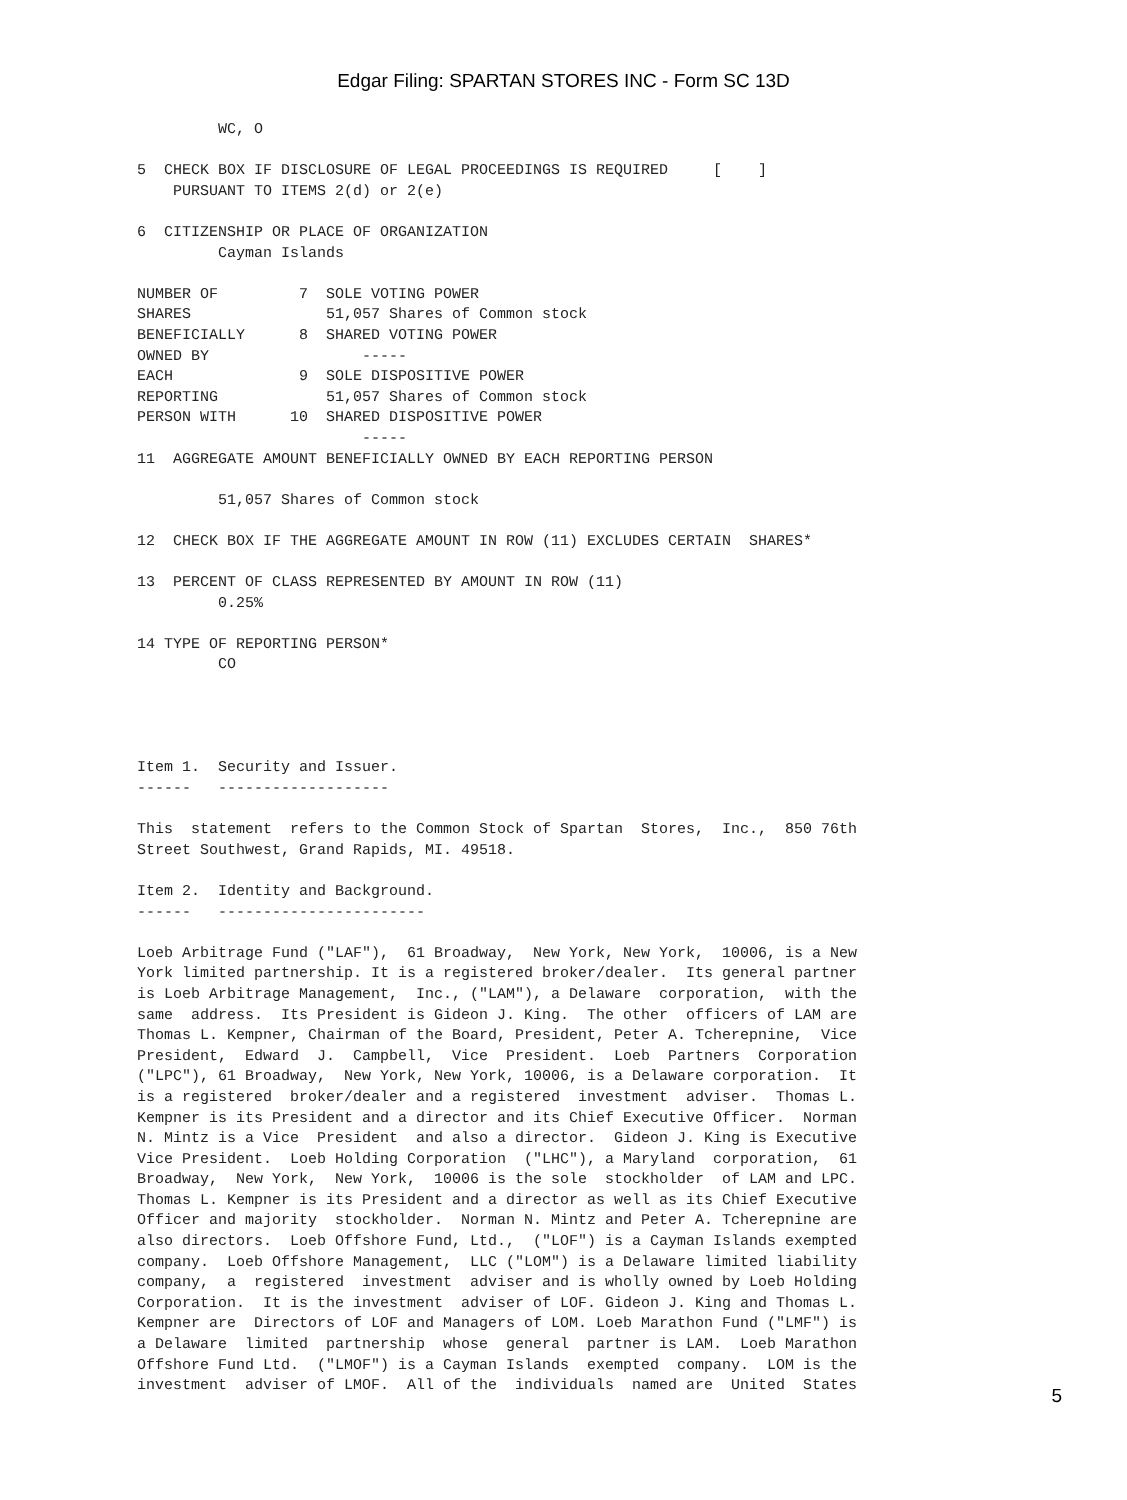Edgar Filing: SPARTAN STORES INC - Form SC 13D
         WC, O

5  CHECK BOX IF DISCLOSURE OF LEGAL PROCEEDINGS IS REQUIRED     [    ]
    PURSUANT TO ITEMS 2(d) or 2(e)

6  CITIZENSHIP OR PLACE OF ORGANIZATION
         Cayman Islands

NUMBER OF         7  SOLE VOTING POWER
SHARES               51,057 Shares of Common stock
BENEFICIALLY      8  SHARED VOTING POWER
OWNED BY                 -----
EACH              9  SOLE DISPOSITIVE POWER
REPORTING            51,057 Shares of Common stock
PERSON WITH      10  SHARED DISPOSITIVE POWER
                         -----
11  AGGREGATE AMOUNT BENEFICIALLY OWNED BY EACH REPORTING PERSON

         51,057 Shares of Common stock

12  CHECK BOX IF THE AGGREGATE AMOUNT IN ROW (11) EXCLUDES CERTAIN  SHARES*

13  PERCENT OF CLASS REPRESENTED BY AMOUNT IN ROW (11)
         0.25%

14 TYPE OF REPORTING PERSON*
         CO




Item 1.  Security and Issuer.
------   -------------------

This  statement  refers to the Common Stock of Spartan  Stores,  Inc.,  850 76th
Street Southwest, Grand Rapids, MI. 49518.

Item 2.  Identity and Background.
------   -----------------------

Loeb Arbitrage Fund ("LAF"),  61 Broadway,  New York, New York,  10006, is a New
York limited partnership. It is a registered broker/dealer.  Its general partner
is Loeb Arbitrage Management,  Inc., ("LAM"), a Delaware  corporation,  with the
same  address.  Its President is Gideon J. King.  The other  officers of LAM are
Thomas L. Kempner, Chairman of the Board, President, Peter A. Tcherepnine,  Vice
President,  Edward  J.  Campbell,  Vice  President.  Loeb  Partners  Corporation
("LPC"), 61 Broadway,  New York, New York, 10006, is a Delaware corporation.  It
is a registered  broker/dealer and a registered  investment  adviser.  Thomas L.
Kempner is its President and a director and its Chief Executive Officer.  Norman
N. Mintz is a Vice  President  and also a director.  Gideon J. King is Executive
Vice President.  Loeb Holding Corporation  ("LHC"), a Maryland  corporation,  61
Broadway,  New York,  New York,  10006 is the sole  stockholder  of LAM and LPC.
Thomas L. Kempner is its President and a director as well as its Chief Executive
Officer and majority  stockholder.  Norman N. Mintz and Peter A. Tcherepnine are
also directors.  Loeb Offshore Fund, Ltd.,  ("LOF") is a Cayman Islands exempted
company.  Loeb Offshore Management,  LLC ("LOM") is a Delaware limited liability
company,  a  registered  investment  adviser and is wholly owned by Loeb Holding
Corporation.  It is the investment  adviser of LOF. Gideon J. King and Thomas L.
Kempner are  Directors of LOF and Managers of LOM. Loeb Marathon Fund ("LMF") is
a Delaware  limited  partnership  whose  general  partner is LAM.  Loeb Marathon
Offshore Fund Ltd.  ("LMOF") is a Cayman Islands  exempted  company.  LOM is the
investment  adviser of LMOF.  All of the  individuals  named are  United  States
5